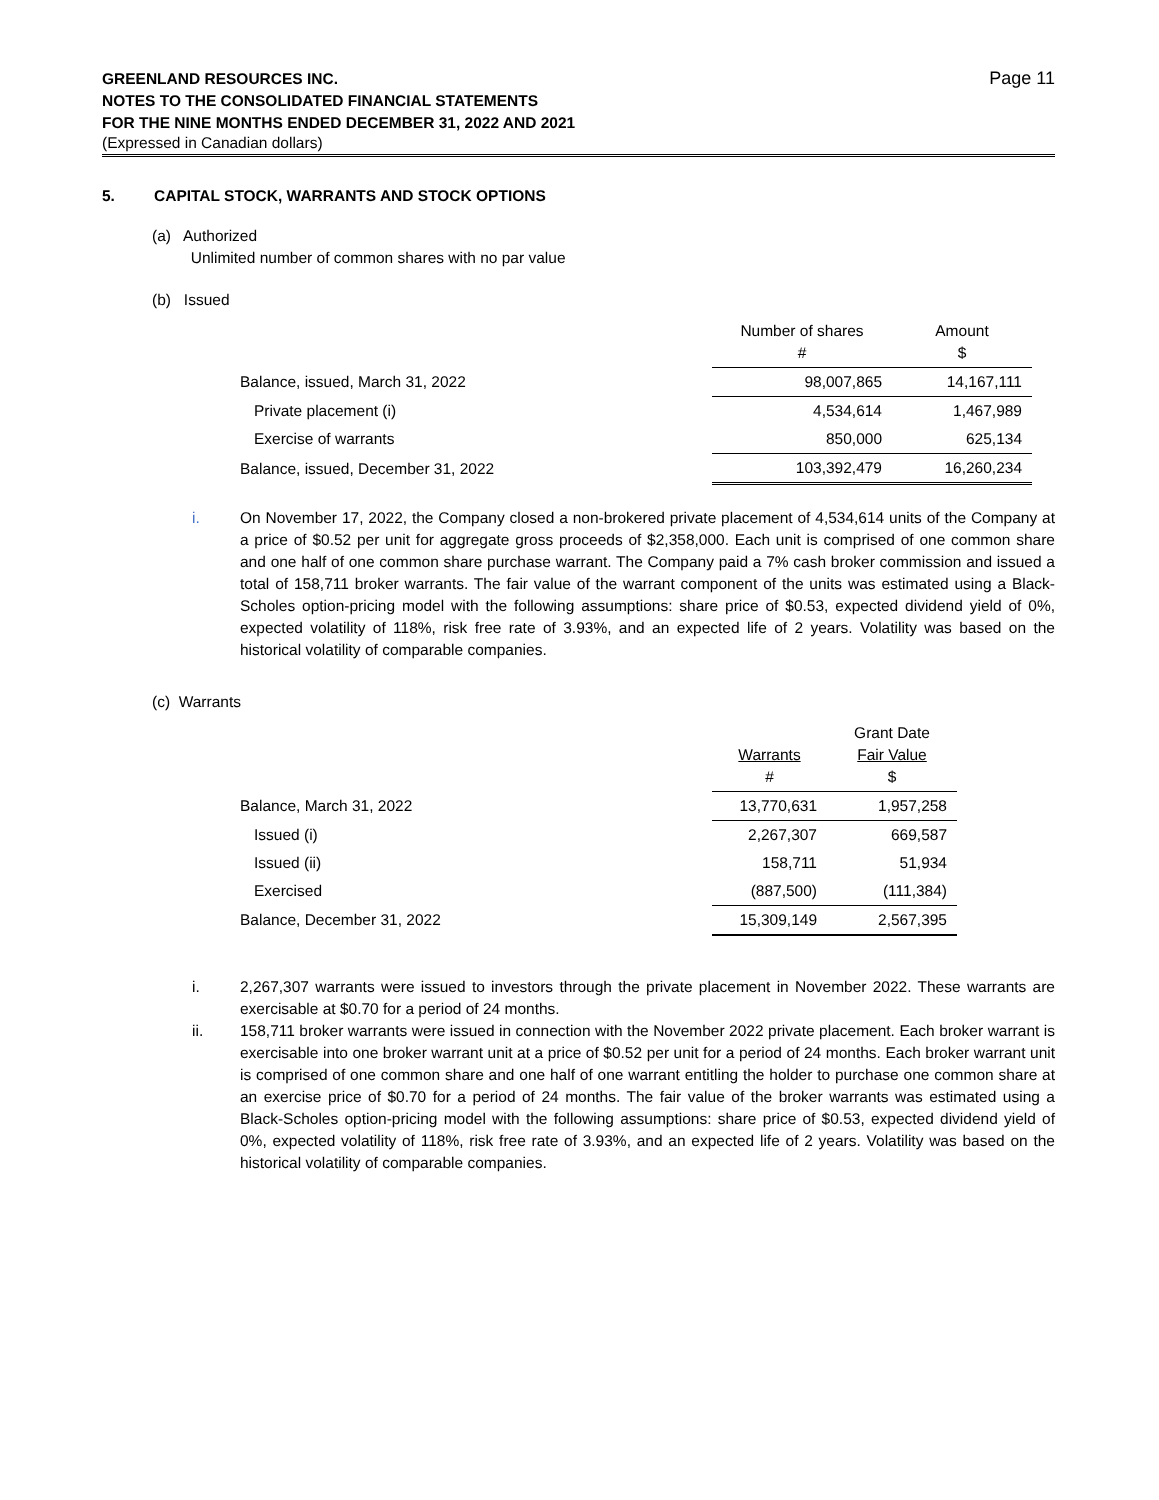GREENLAND RESOURCES INC.
NOTES TO THE CONSOLIDATED FINANCIAL STATEMENTS
FOR THE NINE MONTHS ENDED DECEMBER 31, 2022 AND 2021
(Expressed in Canadian dollars)
Page 11
5. CAPITAL STOCK, WARRANTS AND STOCK OPTIONS
(a) Authorized
Unlimited number of common shares with no par value
(b) Issued
| | Number of shares # | Amount $ |
| Balance, issued, March 31, 2022 | 98,007,865 | 14,167,111 |
| Private placement (i) | 4,534,614 | 1,467,989 |
| Exercise of warrants | 850,000 | 625,134 |
| Balance, issued, December 31, 2022 | 103,392,479 | 16,260,234 |
i. On November 17, 2022, the Company closed a non-brokered private placement of 4,534,614 units of the Company at a price of $0.52 per unit for aggregate gross proceeds of $2,358,000. Each unit is comprised of one common share and one half of one common share purchase warrant. The Company paid a 7% cash broker commission and issued a total of 158,711 broker warrants. The fair value of the warrant component of the units was estimated using a Black-Scholes option-pricing model with the following assumptions: share price of $0.53, expected dividend yield of 0%, expected volatility of 118%, risk free rate of 3.93%, and an expected life of 2 years. Volatility was based on the historical volatility of comparable companies.
(c) Warrants
| | Warrants # | Grant Date Fair Value $ |
| Balance, March 31, 2022 | 13,770,631 | 1,957,258 |
| Issued (i) | 2,267,307 | 669,587 |
| Issued (ii) | 158,711 | 51,934 |
| Exercised | (887,500) | (111,384) |
| Balance, December 31, 2022 | 15,309,149 | 2,567,395 |
i. 2,267,307 warrants were issued to investors through the private placement in November 2022. These warrants are exercisable at $0.70 for a period of 24 months.
ii. 158,711 broker warrants were issued in connection with the November 2022 private placement. Each broker warrant is exercisable into one broker warrant unit at a price of $0.52 per unit for a period of 24 months. Each broker warrant unit is comprised of one common share and one half of one warrant entitling the holder to purchase one common share at an exercise price of $0.70 for a period of 24 months. The fair value of the broker warrants was estimated using a Black-Scholes option-pricing model with the following assumptions: share price of $0.53, expected dividend yield of 0%, expected volatility of 118%, risk free rate of 3.93%, and an expected life of 2 years. Volatility was based on the historical volatility of comparable companies.